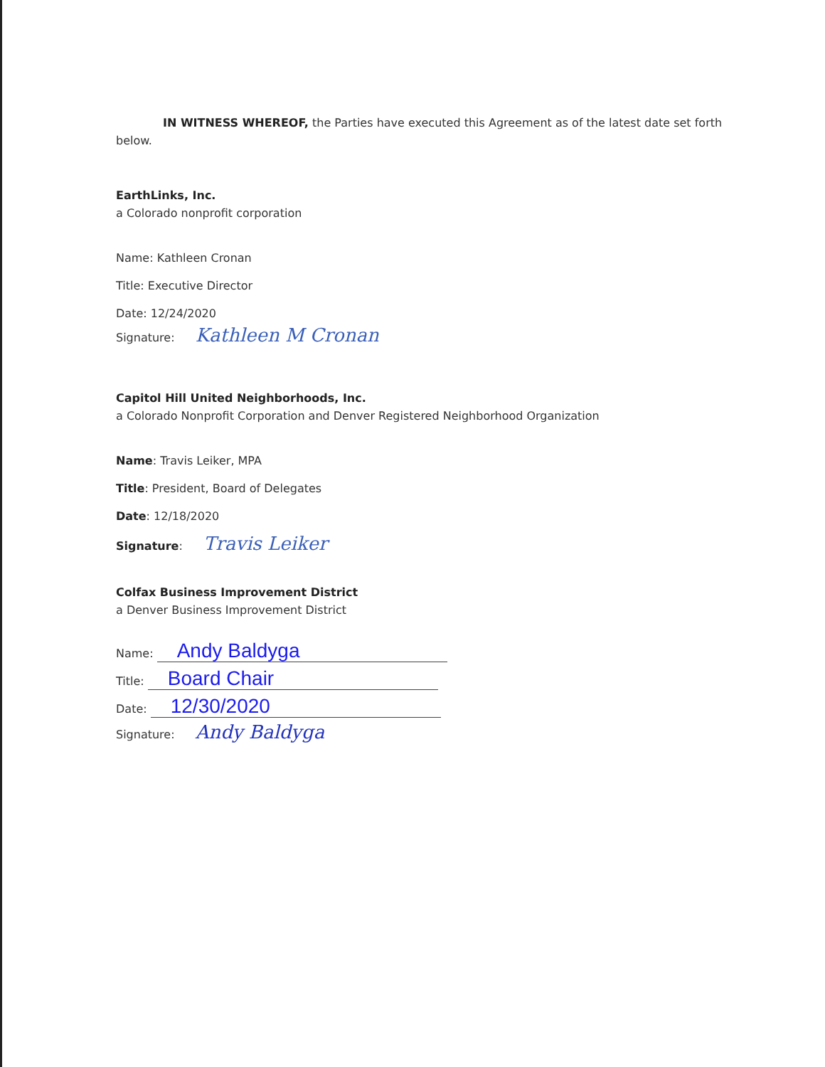IN WITNESS WHEREOF, the Parties have executed this Agreement as of the latest date set forth
below.
EarthLinks, Inc.
a Colorado nonprofit corporation
Name: Kathleen Cronan
Title: Executive Director
Date: 12/24/2020
Signature: Kathleen M Cronan
Capitol Hill United Neighborhoods, Inc.
a Colorado Nonprofit Corporation and Denver Registered Neighborhood Organization
Name: Travis Leiker, MPA
Title: President, Board of Delegates
Date: 12/18/2020
Signature: Travis Leiker
Colfax Business Improvement District
a Denver Business Improvement District
Name: Andy Baldyga
Title: Board Chair
Date: 12/30/2020
Signature: Andy Baldyga